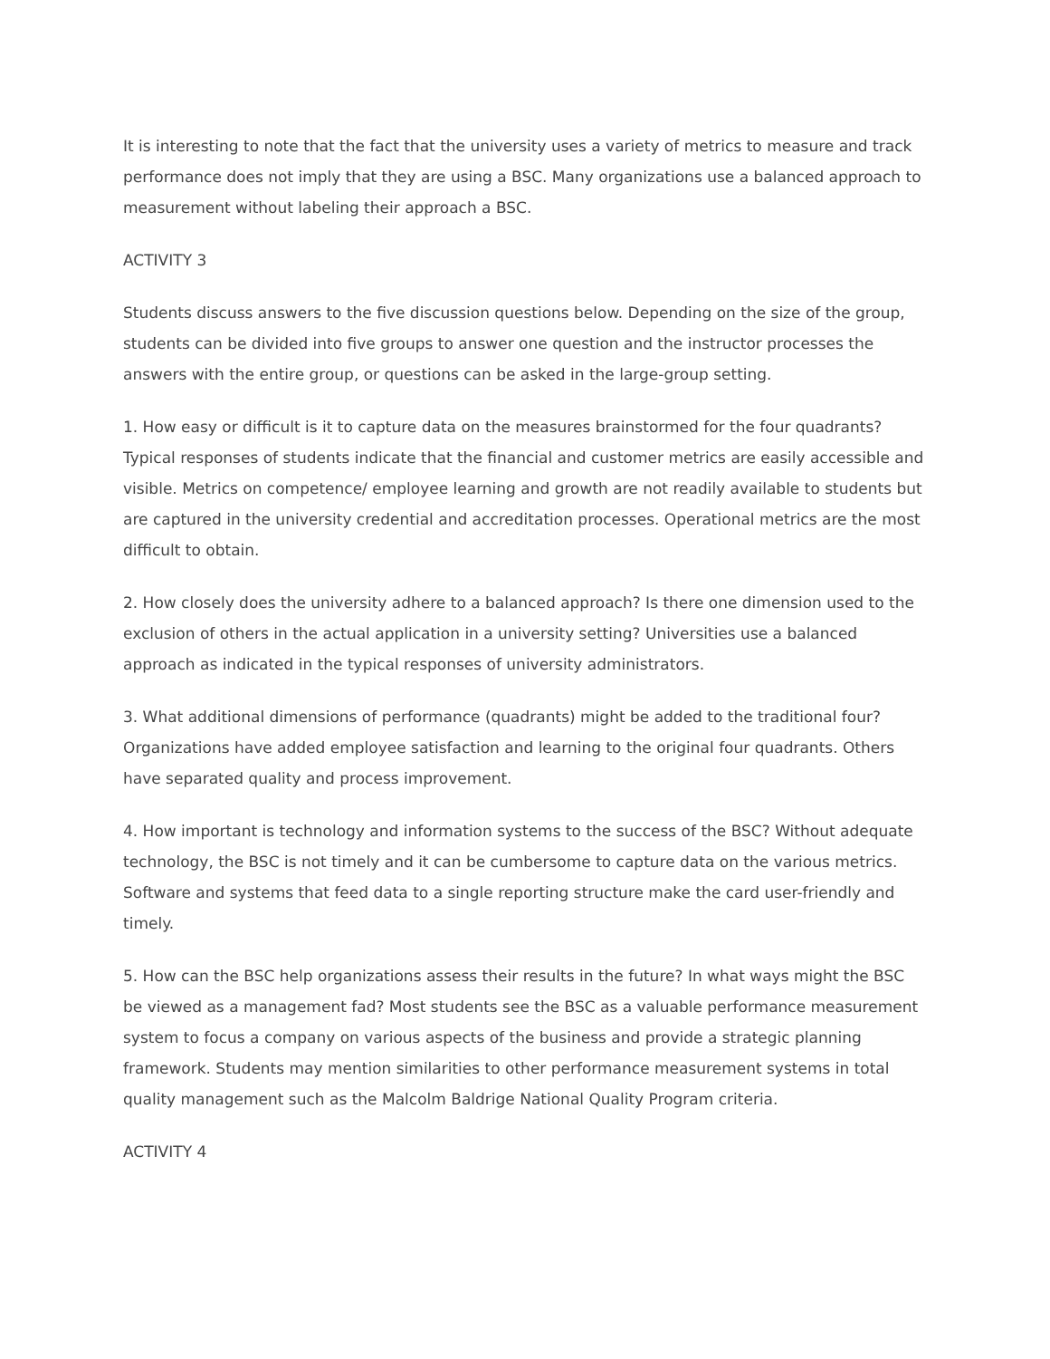It is interesting to note that the fact that the university uses a variety of metrics to measure and track performance does not imply that they are using a BSC. Many organizations use a balanced approach to measurement without labeling their approach a BSC.
ACTIVITY 3
Students discuss answers to the five discussion questions below. Depending on the size of the group, students can be divided into five groups to answer one question and the instructor processes the answers with the entire group, or questions can be asked in the large-group setting.
1. How easy or difficult is it to capture data on the measures brainstormed for the four quadrants? Typical responses of students indicate that the financial and customer metrics are easily accessible and visible. Metrics on competence/ employee learning and growth are not readily available to students but are captured in the university credential and accreditation processes. Operational metrics are the most difficult to obtain.
2. How closely does the university adhere to a balanced approach? Is there one dimension used to the exclusion of others in the actual application in a university setting? Universities use a balanced approach as indicated in the typical responses of university administrators.
3. What additional dimensions of performance (quadrants) might be added to the traditional four? Organizations have added employee satisfaction and learning to the original four quadrants. Others have separated quality and process improvement.
4. How important is technology and information systems to the success of the BSC? Without adequate technology, the BSC is not timely and it can be cumbersome to capture data on the various metrics. Software and systems that feed data to a single reporting structure make the card user-friendly and timely.
5. How can the BSC help organizations assess their results in the future? In what ways might the BSC be viewed as a management fad? Most students see the BSC as a valuable performance measurement system to focus a company on various aspects of the business and provide a strategic planning framework. Students may mention similarities to other performance measurement systems in total quality management such as the Malcolm Baldrige National Quality Program criteria.
ACTIVITY 4